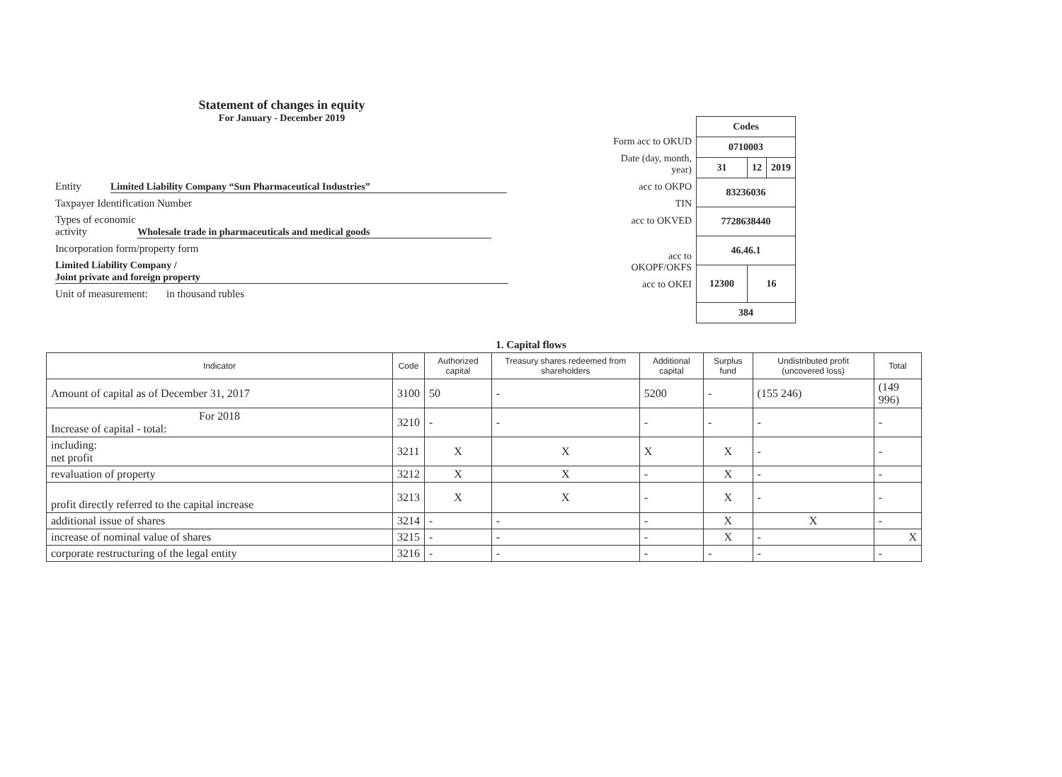Statement of changes in equity
For January - December 2019
Entity Limited Liability Company “Sun Pharmaceutical Industries”
Taxpayer Identification Number
Types of economic
activity Wholesale trade in pharmaceuticals and medical goods
Incorporation form/property form
Limited Liability Company /
Joint private and foreign property
Unit of measurement: in thousand rubles
Form acc to OKUD
Date (day, month, year)
acc to OKPO
TIN
acc to OKVED
acc to OKOPF/OKFS
acc to OKEI
| Codes | | |
| 0710003 | | |
| 31 | 12 | 2019 |
| 83236036 | | |
| 7728638440 | | |
| 46.46.1 | | |
| 12300 | 16 | |
| 384 | | |
1. Capital flows
| Indicator | Code | Authorized capital | Treasury shares redeemed from shareholders | Additional capital | Surplus fund | Undistributed profit (uncovered loss) | Total |
| --- | --- | --- | --- | --- | --- | --- | --- |
| Amount of capital as of December 31, 2017 | 3100 | 50 | - | 5200 | - | (155 246) | (149 996) |
| For 2018 Increase of capital - total: | 3210 | - | - | - | - | - | - |
| including: net profit | 3211 | X | X | X | X | - | - |
| revaluation of property | 3212 | X | X | - | X | - | - |
| profit directly referred to the capital increase | 3213 | X | X | - | X | - | - |
| additional issue of shares | 3214 | - | - | - | X | X | - |
| increase of nominal value of shares | 3215 | - | - | - | X | - | X |
| corporate restructuring of the legal entity | 3216 | - | - | - | - | - | - |